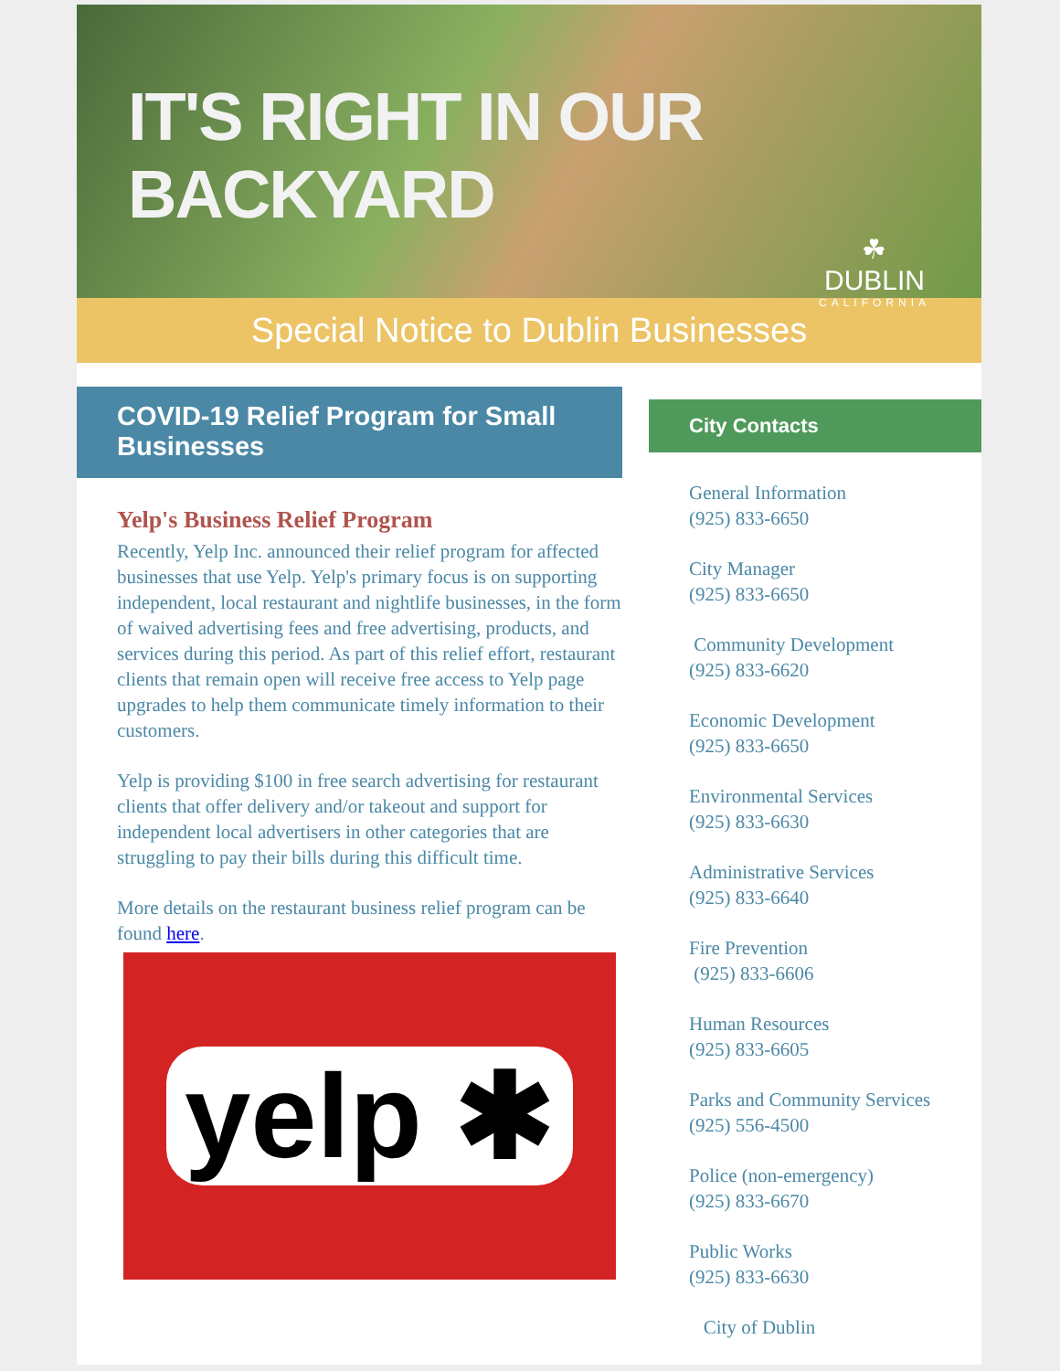IT'S RIGHT IN OUR BACKYARD
☘
DUBLIN
CALIFORNIA
Special Notice to Dublin Businesses
COVID-19 Relief Program for Small Businesses
Yelp's Business Relief Program
Recently, Yelp Inc. announced their relief program for affected businesses that use Yelp. Yelp's primary focus is on supporting independent, local restaurant and nightlife businesses, in the form of waived advertising fees and free advertising, products, and services during this period. As part of this relief effort, restaurant clients that remain open will receive free access to Yelp page upgrades to help them communicate timely information to their customers.
Yelp is providing $100 in free search advertising for restaurant clients that offer delivery and/or takeout and support for independent local advertisers in other categories that are struggling to pay their bills during this difficult time.
More details on the restaurant business relief program can be found here.
yelp ✱
City Contacts
General Information
(925) 833-6650
City Manager
(925) 833-6650
Community Development
(925) 833-6620
Economic Development
(925) 833-6650
Environmental Services
(925) 833-6630
Administrative Services
(925) 833-6640
Fire Prevention
(925) 833-6606
Human Resources
(925) 833-6605
Parks and Community Services
(925) 556-4500
Police (non-emergency)
(925) 833-6670
Public Works
(925) 833-6630
City of Dublin